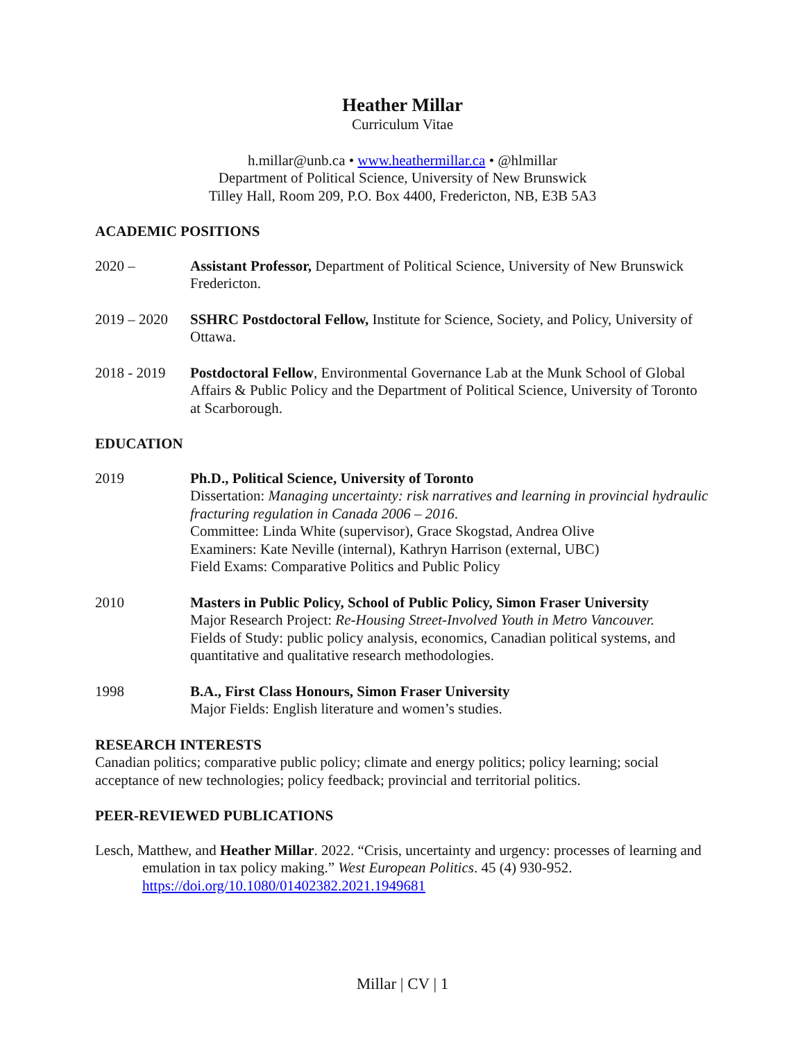Heather Millar
Curriculum Vitae
h.millar@unb.ca • www.heathermillar.ca • @hlmillar
Department of Political Science, University of New Brunswick
Tilley Hall, Room 209, P.O. Box 4400, Fredericton, NB, E3B 5A3
ACADEMIC POSITIONS
2020 – Assistant Professor, Department of Political Science, University of New Brunswick Fredericton.
2019 – 2020
SSHRC Postdoctoral Fellow, Institute for Science, Society, and Policy, University of Ottawa.
2018 - 2019
Postdoctoral Fellow, Environmental Governance Lab at the Munk School of Global Affairs & Public Policy and the Department of Political Science, University of Toronto at Scarborough.
EDUCATION
2019 Ph.D., Political Science, University of Toronto
Dissertation: Managing uncertainty: risk narratives and learning in provincial hydraulic fracturing regulation in Canada 2006 – 2016.
Committee: Linda White (supervisor), Grace Skogstad, Andrea Olive
Examiners: Kate Neville (internal), Kathryn Harrison (external, UBC)
Field Exams: Comparative Politics and Public Policy
2010 Masters in Public Policy, School of Public Policy, Simon Fraser University
Major Research Project: Re-Housing Street-Involved Youth in Metro Vancouver.
Fields of Study: public policy analysis, economics, Canadian political systems, and quantitative and qualitative research methodologies.
1998 B.A., First Class Honours, Simon Fraser University
Major Fields: English literature and women’s studies.
RESEARCH INTERESTS
Canadian politics; comparative public policy; climate and energy politics; policy learning; social acceptance of new technologies; policy feedback; provincial and territorial politics.
PEER-REVIEWED PUBLICATIONS
Lesch, Matthew, and Heather Millar. 2022. “Crisis, uncertainty and urgency: processes of learning and emulation in tax policy making.” West European Politics. 45 (4) 930-952. https://doi.org/10.1080/01402382.2021.1949681
Millar | CV | 1